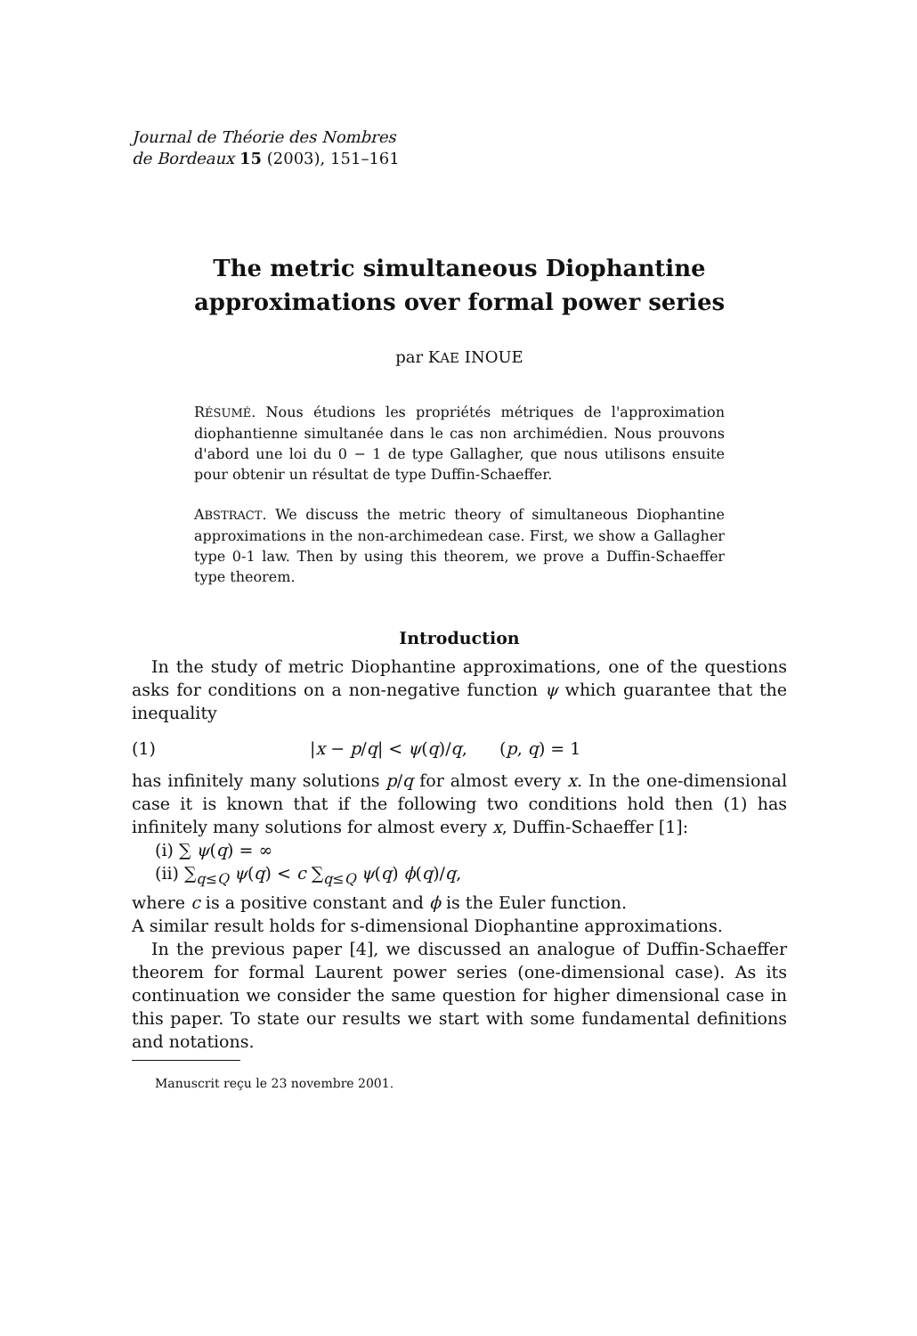Journal de Théorie des Nombres
de Bordeaux 15 (2003), 151–161
The metric simultaneous Diophantine
approximations over formal power series
par KAE INOUE
RÉSUMÉ. Nous étudions les propriétés métriques de l'approximation diophantienne simultanée dans le cas non archimédien. Nous prouvons d'abord une loi du 0 − 1 de type Gallagher, que nous utilisons ensuite pour obtenir un résultat de type Duffin-Schaeffer.
ABSTRACT. We discuss the metric theory of simultaneous Diophantine approximations in the non-archimedean case. First, we show a Gallagher type 0-1 law. Then by using this theorem, we prove a Duffin-Schaeffer type theorem.
Introduction
In the study of metric Diophantine approximations, one of the questions asks for conditions on a non-negative function ψ which guarantee that the inequality
(1) |x − p/q| < ψ(q)/q, (p, q) = 1
has infinitely many solutions p/q for almost every x. In the one-dimensional case it is known that if the following two conditions hold then (1) has infinitely many solutions for almost every x, Duffin-Schaeffer [1]:
(i) ∑ ψ(q) = ∞
(ii) ∑<sub>q≤Q</sub> ψ(q) < c ∑<sub>q≤Q</sub> ψ(q) ϕ(q)/q,
where c is a positive constant and ϕ is the Euler function.
A similar result holds for s-dimensional Diophantine approximations.
In the previous paper [4], we discussed an analogue of Duffin-Schaeffer theorem for formal Laurent power series (one-dimensional case). As its continuation we consider the same question for higher dimensional case in this paper. To state our results we start with some fundamental definitions and notations.
Manuscrit reçu le 23 novembre 2001.